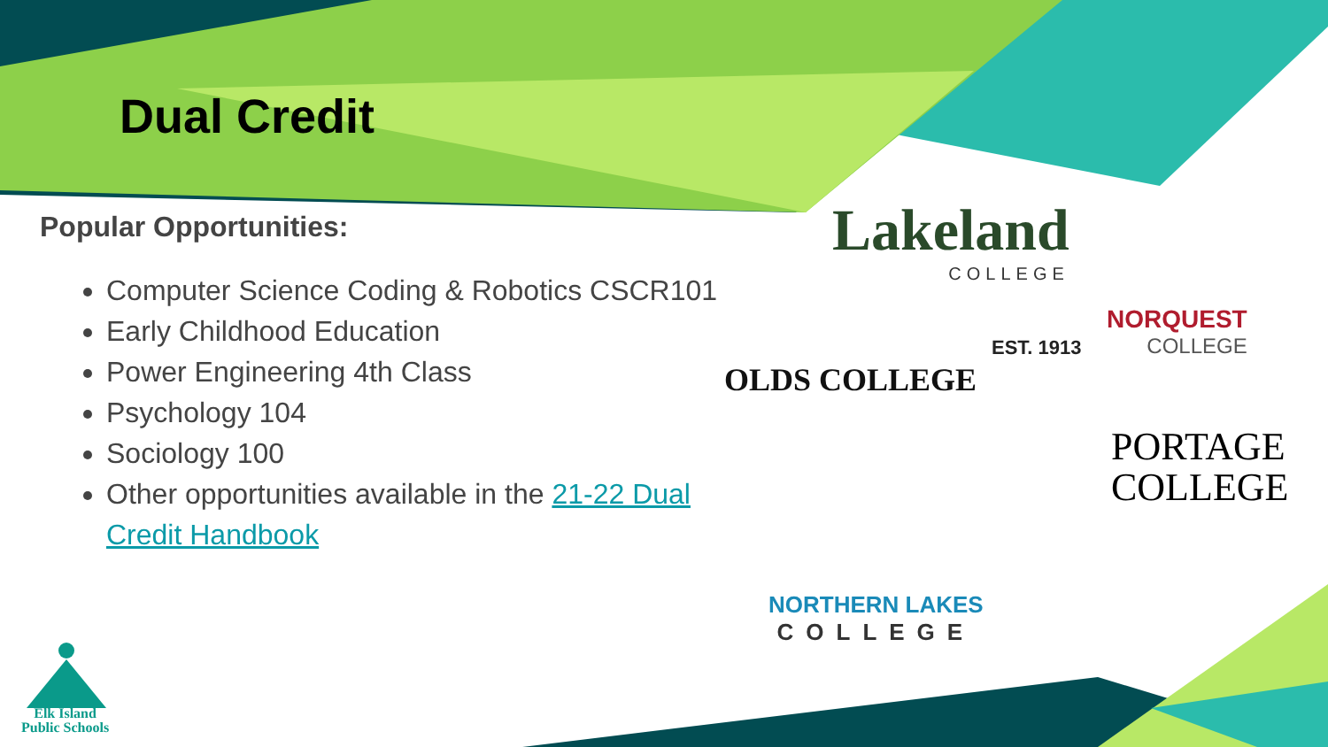Dual Credit
Popular Opportunities:
Computer Science Coding & Robotics CSCR101
Early Childhood Education
Power Engineering 4th Class
Psychology 104
Sociology 100
Other opportunities available in the 21-22 Dual Credit Handbook
Lakeland
COLLEGE
NORQUEST
COLLEGE
EST. 1913
OLDS COLLEGE
PORTAGE
COLLEGE
NORTHERN LAKES
COLLEGE
Elk Island
Public Schools